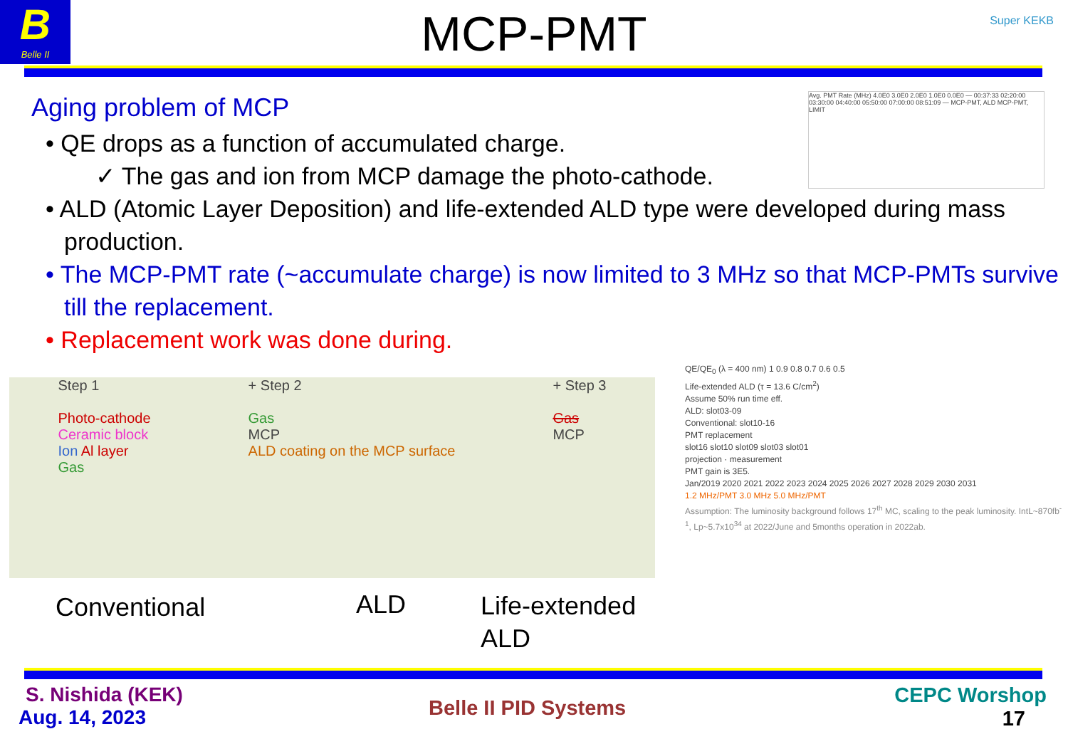B
Belle II
Super KEKB
MCP-PMT
Aging problem of MCP
• QE drops as a function of accumulated charge.
✓ The gas and ion from MCP damage the photo-cathode.
• ALD (Atomic Layer Deposition) and life-extended ALD type were developed during mass production.
• The MCP-PMT rate (~accumulate charge) is now limited to 3 MHz so that MCP-PMTs survive till the replacement.
• Replacement work was done during.
Avg. PMT Rate (MHz) 4.0E0 3.0E0 2.0E0 1.0E0 0.0E0 — 00:37:33 02:20:00 03:30:00 04:40:00 05:50:00 07:00:00 08:51:09 — MCP-PMT, ALD MCP-PMT, LIMIT
Step 1
Photo-cathode
Ceramic block
Ion Al layer
Gas
+ Step 2
Gas
MCP
ALD coating on the MCP surface
+ Step 3
Gas
MCP
Conventional ALD
Life-extended
ALD
QE/QE<sub>0</sub> (λ = 400 nm) 1 0.9 0.8 0.7 0.6 0.5
Life-extended ALD (τ = 13.6 C/cm<sup>2</sup>)
Assume 50% run time eff.
ALD: slot03-09
Conventional: slot10-16
PMT replacement
slot16 slot10 slot09 slot03 slot01
projection · measurement
PMT gain is 3E5.
Jan/2019 2020 2021 2022 2023 2024 2025 2026 2027 2028 2029 2030 2031
1.2 MHz/PMT 3.0 MHz 5.0 MHz/PMT
Assumption: The luminosity background follows 17<sup>th</sup> MC, scaling to the peak luminosity. IntL~870fb<sup>-1</sup>, Lp~5.7x10<sup>34</sup> at 2022/June and 5months operation in 2022ab.
S. Nishida (KEK)
Aug. 14, 2023
Belle II PID Systems
CEPC Worshop
17